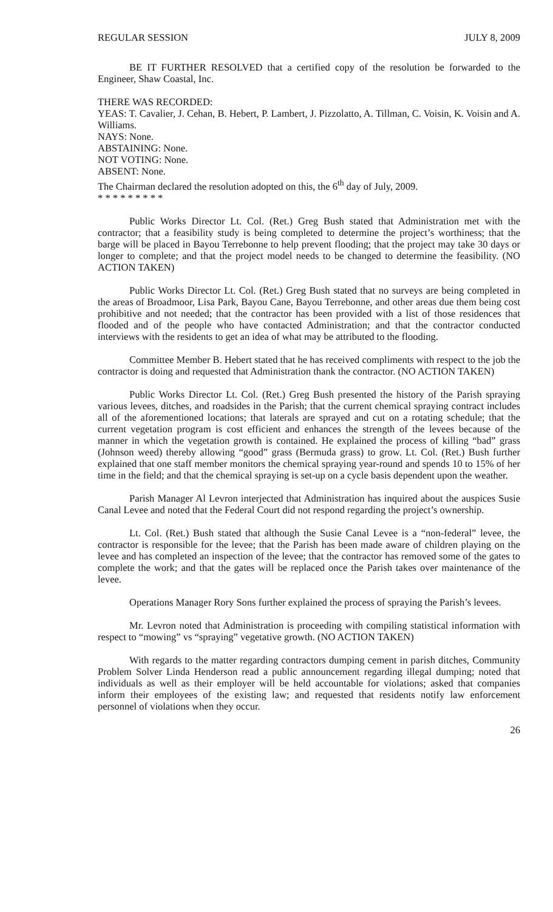REGULAR SESSION JULY 8, 2009
BE IT FURTHER RESOLVED that a certified copy of the resolution be forwarded to the Engineer, Shaw Coastal, Inc.
THERE WAS RECORDED:
YEAS: T. Cavalier, J. Cehan, B. Hebert, P. Lambert, J. Pizzolatto, A. Tillman, C. Voisin, K. Voisin and A. Williams.
NAYS: None.
ABSTAINING: None.
NOT VOTING: None.
ABSENT: None.
The Chairman declared the resolution adopted on this, the 6<sup>th</sup> day of July, 2009.
* * * * * * * * *
Public Works Director Lt. Col. (Ret.) Greg Bush stated that Administration met with the contractor; that a feasibility study is being completed to determine the project’s worthiness; that the barge will be placed in Bayou Terrebonne to help prevent flooding; that the project may take 30 days or longer to complete; and that the project model needs to be changed to determine the feasibility. (NO ACTION TAKEN)
Public Works Director Lt. Col. (Ret.) Greg Bush stated that no surveys are being completed in the areas of Broadmoor, Lisa Park, Bayou Cane, Bayou Terrebonne, and other areas due them being cost prohibitive and not needed; that the contractor has been provided with a list of those residences that flooded and of the people who have contacted Administration; and that the contractor conducted interviews with the residents to get an idea of what may be attributed to the flooding.
Committee Member B. Hebert stated that he has received compliments with respect to the job the contractor is doing and requested that Administration thank the contractor. (NO ACTION TAKEN)
Public Works Director Lt. Col. (Ret.) Greg Bush presented the history of the Parish spraying various levees, ditches, and roadsides in the Parish; that the current chemical spraying contract includes all of the aforementioned locations; that laterals are sprayed and cut on a rotating schedule; that the current vegetation program is cost efficient and enhances the strength of the levees because of the manner in which the vegetation growth is contained. He explained the process of killing “bad” grass (Johnson weed) thereby allowing “good” grass (Bermuda grass) to grow. Lt. Col. (Ret.) Bush further explained that one staff member monitors the chemical spraying year-round and spends 10 to 15% of her time in the field; and that the chemical spraying is set-up on a cycle basis dependent upon the weather.
Parish Manager Al Levron interjected that Administration has inquired about the auspices Susie Canal Levee and noted that the Federal Court did not respond regarding the project’s ownership.
Lt. Col. (Ret.) Bush stated that although the Susie Canal Levee is a “non-federal” levee, the contractor is responsible for the levee; that the Parish has been made aware of children playing on the levee and has completed an inspection of the levee; that the contractor has removed some of the gates to complete the work; and that the gates will be replaced once the Parish takes over maintenance of the levee.
Operations Manager Rory Sons further explained the process of spraying the Parish’s levees.
Mr. Levron noted that Administration is proceeding with compiling statistical information with respect to “mowing” vs “spraying” vegetative growth. (NO ACTION TAKEN)
With regards to the matter regarding contractors dumping cement in parish ditches, Community Problem Solver Linda Henderson read a public announcement regarding illegal dumping; noted that individuals as well as their employer will be held accountable for violations; asked that companies inform their employees of the existing law; and requested that residents notify law enforcement personnel of violations when they occur.
26